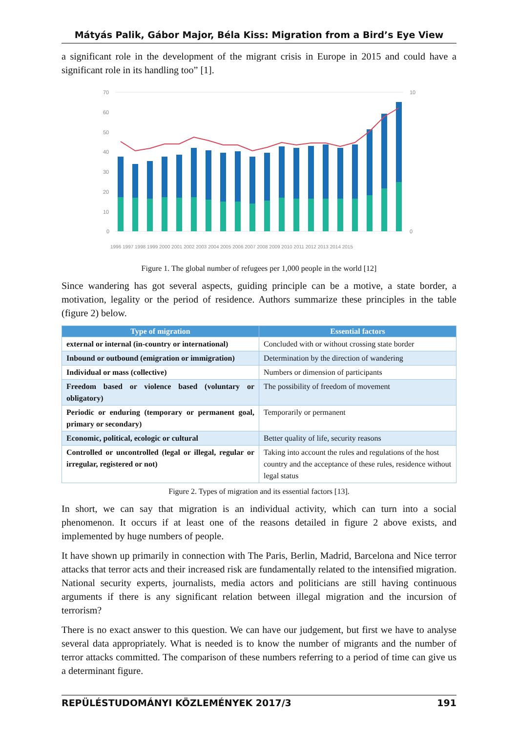Mátyás Palik, Gábor Major, Béla Kiss: Migration from a Bird’s Eye View
a significant role in the development of the migrant crisis in Europe in 2015 and could have a significant role in its handling too” [1].
70
60
50
40
30
20
10
0
10
0
1996 1997 1998 1999 2000 2001 2002 2003 2004 2005 2006 2007 2008 2009 2010 2011 2012 2013 2014 2015
Figure 1. The global number of refugees per 1,000 people in the world [12]
Since wandering has got several aspects, guiding principle can be a motive, a state border, a motivation, legality or the period of residence. Authors summarize these principles in the table (figure 2) below.
| Type of migration | Essential factors |
| --- | --- |
| external or internal (in-country or international) | Concluded with or without crossing state border |
| Inbound or outbound (emigration or immigration) | Determination by the direction of wandering |
| Individual or mass (collective) | Numbers or dimension of participants |
| Freedom based or violence based (voluntary or obligatory) | The possibility of freedom of movement |
| Periodic or enduring (temporary or permanent goal, primary or secondary) | Temporarily or permanent |
| Economic, political, ecologic or cultural | Better quality of life, security reasons |
| Controlled or uncontrolled (legal or illegal, regular or irregular, registered or not) | Taking into account the rules and regulations of the host country and the acceptance of these rules, residence without legal status |
Figure 2. Types of migration and its essential factors [13].
In short, we can say that migration is an individual activity, which can turn into a social phenomenon. It occurs if at least one of the reasons detailed in figure 2 above exists, and implemented by huge numbers of people.
It have shown up primarily in connection with The Paris, Berlin, Madrid, Barcelona and Nice terror attacks that terror acts and their increased risk are fundamentally related to the intensified migration. National security experts, journalists, media actors and politicians are still having continuous arguments if there is any significant relation between illegal migration and the incursion of terrorism?
There is no exact answer to this question. We can have our judgement, but first we have to analyse several data appropriately. What is needed is to know the number of migrants and the number of terror attacks committed. The comparison of these numbers referring to a period of time can give us a determinant figure.
REPÜLÉSTUDOMÁNYI KÖZLEMÉNYEK 2017/3 191